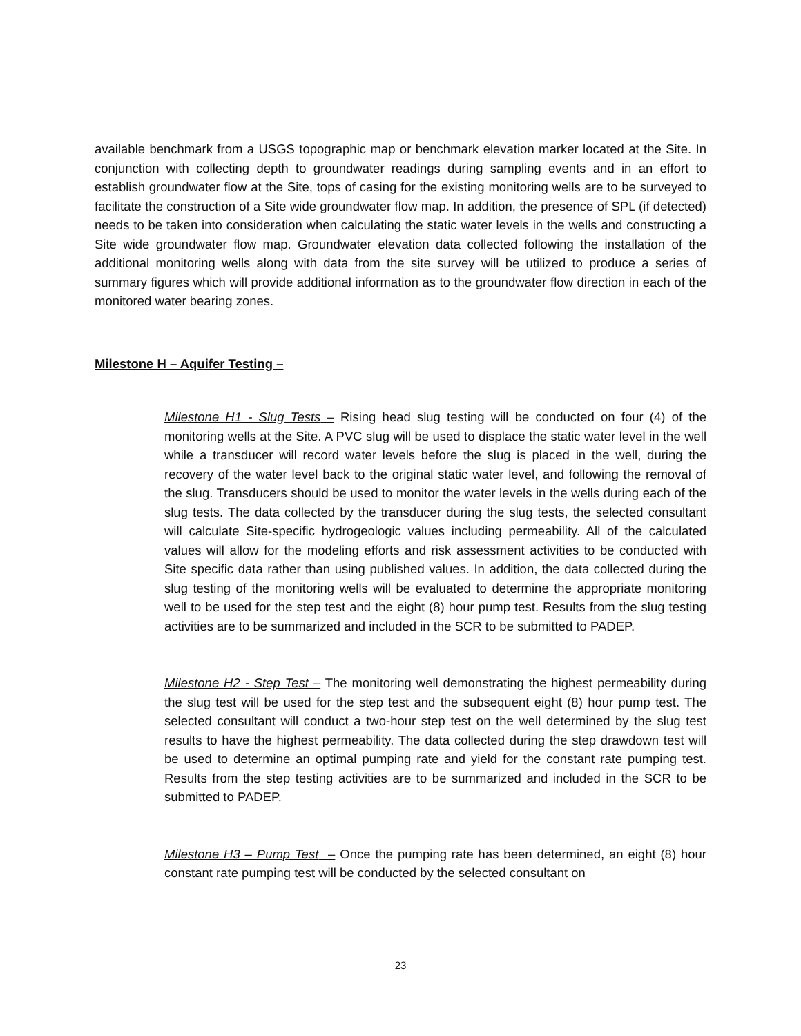available benchmark from a USGS topographic map or benchmark elevation marker located at the Site. In conjunction with collecting depth to groundwater readings during sampling events and in an effort to establish groundwater flow at the Site, tops of casing for the existing monitoring wells are to be surveyed to facilitate the construction of a Site wide groundwater flow map. In addition, the presence of SPL (if detected) needs to be taken into consideration when calculating the static water levels in the wells and constructing a Site wide groundwater flow map. Groundwater elevation data collected following the installation of the additional monitoring wells along with data from the site survey will be utilized to produce a series of summary figures which will provide additional information as to the groundwater flow direction in each of the monitored water bearing zones.
Milestone H – Aquifer Testing –
Milestone H1 - Slug Tests – Rising head slug testing will be conducted on four (4) of the monitoring wells at the Site. A PVC slug will be used to displace the static water level in the well while a transducer will record water levels before the slug is placed in the well, during the recovery of the water level back to the original static water level, and following the removal of the slug. Transducers should be used to monitor the water levels in the wells during each of the slug tests. The data collected by the transducer during the slug tests, the selected consultant will calculate Site-specific hydrogeologic values including permeability. All of the calculated values will allow for the modeling efforts and risk assessment activities to be conducted with Site specific data rather than using published values. In addition, the data collected during the slug testing of the monitoring wells will be evaluated to determine the appropriate monitoring well to be used for the step test and the eight (8) hour pump test. Results from the slug testing activities are to be summarized and included in the SCR to be submitted to PADEP.
Milestone H2 - Step Test – The monitoring well demonstrating the highest permeability during the slug test will be used for the step test and the subsequent eight (8) hour pump test. The selected consultant will conduct a two-hour step test on the well determined by the slug test results to have the highest permeability. The data collected during the step drawdown test will be used to determine an optimal pumping rate and yield for the constant rate pumping test. Results from the step testing activities are to be summarized and included in the SCR to be submitted to PADEP.
Milestone H3 – Pump Test – Once the pumping rate has been determined, an eight (8) hour constant rate pumping test will be conducted by the selected consultant on
23